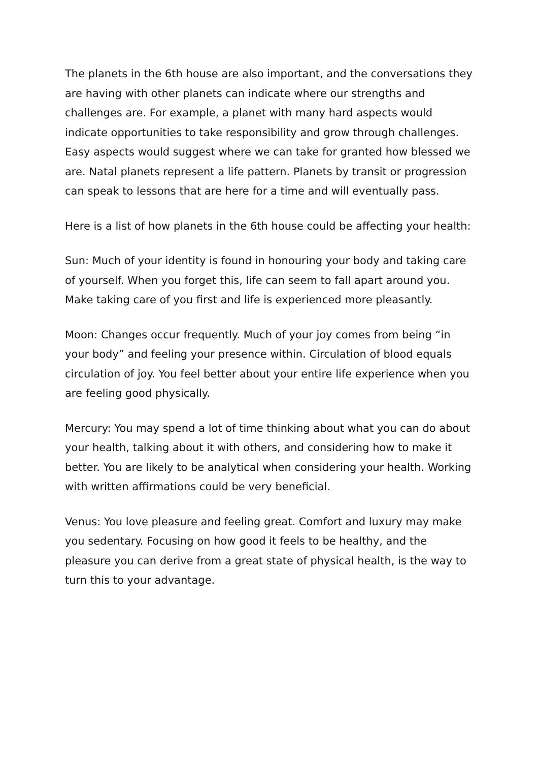The planets in the 6th house are also important, and the conversations they are having with other planets can indicate where our strengths and challenges are. For example, a planet with many hard aspects would indicate opportunities to take responsibility and grow through challenges. Easy aspects would suggest where we can take for granted how blessed we are. Natal planets represent a life pattern. Planets by transit or progression can speak to lessons that are here for a time and will eventually pass.
Here is a list of how planets in the 6th house could be affecting your health:
Sun: Much of your identity is found in honouring your body and taking care of yourself. When you forget this, life can seem to fall apart around you. Make taking care of you first and life is experienced more pleasantly.
Moon: Changes occur frequently. Much of your joy comes from being “in your body” and feeling your presence within. Circulation of blood equals circulation of joy. You feel better about your entire life experience when you are feeling good physically.
Mercury: You may spend a lot of time thinking about what you can do about your health, talking about it with others, and considering how to make it better. You are likely to be analytical when considering your health. Working with written affirmations could be very beneficial.
Venus: You love pleasure and feeling great. Comfort and luxury may make you sedentary. Focusing on how good it feels to be healthy, and the pleasure you can derive from a great state of physical health, is the way to turn this to your advantage.